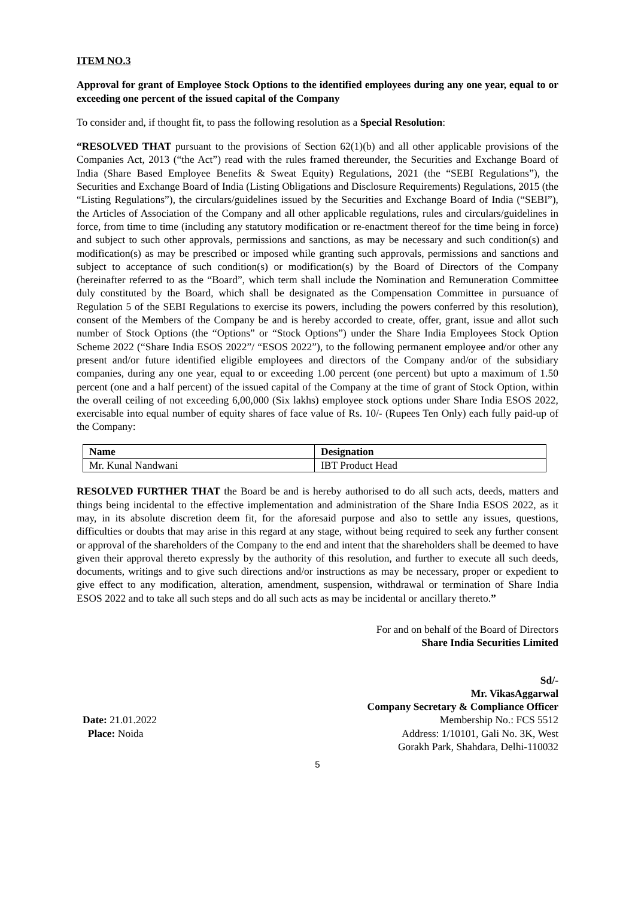ITEM NO.3
Approval for grant of Employee Stock Options to the identified employees during any one year, equal to or exceeding one percent of the issued capital of the Company
To consider and, if thought fit, to pass the following resolution as a Special Resolution:
“RESOLVED THAT pursuant to the provisions of Section 62(1)(b) and all other applicable provisions of the Companies Act, 2013 (“the Act”) read with the rules framed thereunder, the Securities and Exchange Board of India (Share Based Employee Benefits & Sweat Equity) Regulations, 2021 (the “SEBI Regulations”), the Securities and Exchange Board of India (Listing Obligations and Disclosure Requirements) Regulations, 2015 (the “Listing Regulations”), the circulars/guidelines issued by the Securities and Exchange Board of India (“SEBI”), the Articles of Association of the Company and all other applicable regulations, rules and circulars/guidelines in force, from time to time (including any statutory modification or re-enactment thereof for the time being in force) and subject to such other approvals, permissions and sanctions, as may be necessary and such condition(s) and modification(s) as may be prescribed or imposed while granting such approvals, permissions and sanctions and subject to acceptance of such condition(s) or modification(s) by the Board of Directors of the Company (hereinafter referred to as the “Board”, which term shall include the Nomination and Remuneration Committee duly constituted by the Board, which shall be designated as the Compensation Committee in pursuance of Regulation 5 of the SEBI Regulations to exercise its powers, including the powers conferred by this resolution), consent of the Members of the Company be and is hereby accorded to create, offer, grant, issue and allot such number of Stock Options (the “Options” or “Stock Options”) under the Share India Employees Stock Option Scheme 2022 (“Share India ESOS 2022”/ “ESOS 2022”), to the following permanent employee and/or other any present and/or future identified eligible employees and directors of the Company and/or of the subsidiary companies, during any one year, equal to or exceeding 1.00 percent (one percent) but upto a maximum of 1.50 percent (one and a half percent) of the issued capital of the Company at the time of grant of Stock Option, within the overall ceiling of not exceeding 6,00,000 (Six lakhs) employee stock options under Share India ESOS 2022, exercisable into equal number of equity shares of face value of Rs. 10/- (Rupees Ten Only) each fully paid-up of the Company:
| Name | Designation |
| --- | --- |
| Mr. Kunal Nandwani | IBT Product Head |
RESOLVED FURTHER THAT the Board be and is hereby authorised to do all such acts, deeds, matters and things being incidental to the effective implementation and administration of the Share India ESOS 2022, as it may, in its absolute discretion deem fit, for the aforesaid purpose and also to settle any issues, questions, difficulties or doubts that may arise in this regard at any stage, without being required to seek any further consent or approval of the shareholders of the Company to the end and intent that the shareholders shall be deemed to have given their approval thereto expressly by the authority of this resolution, and further to execute all such deeds, documents, writings and to give such directions and/or instructions as may be necessary, proper or expedient to give effect to any modification, alteration, amendment, suspension, withdrawal or termination of Share India ESOS 2022 and to take all such steps and do all such acts as may be incidental or ancillary thereto.”
For and on behalf of the Board of Directors
Share India Securities Limited
Sd/-
Mr. VikasAggarwal
Company Secretary & Compliance Officer
Date: 21.01.2022
Place: Noida
Membership No.: FCS 5512
Address: 1/10101, Gali No. 3K, West
Gorakh Park, Shahdara, Delhi-110032
5